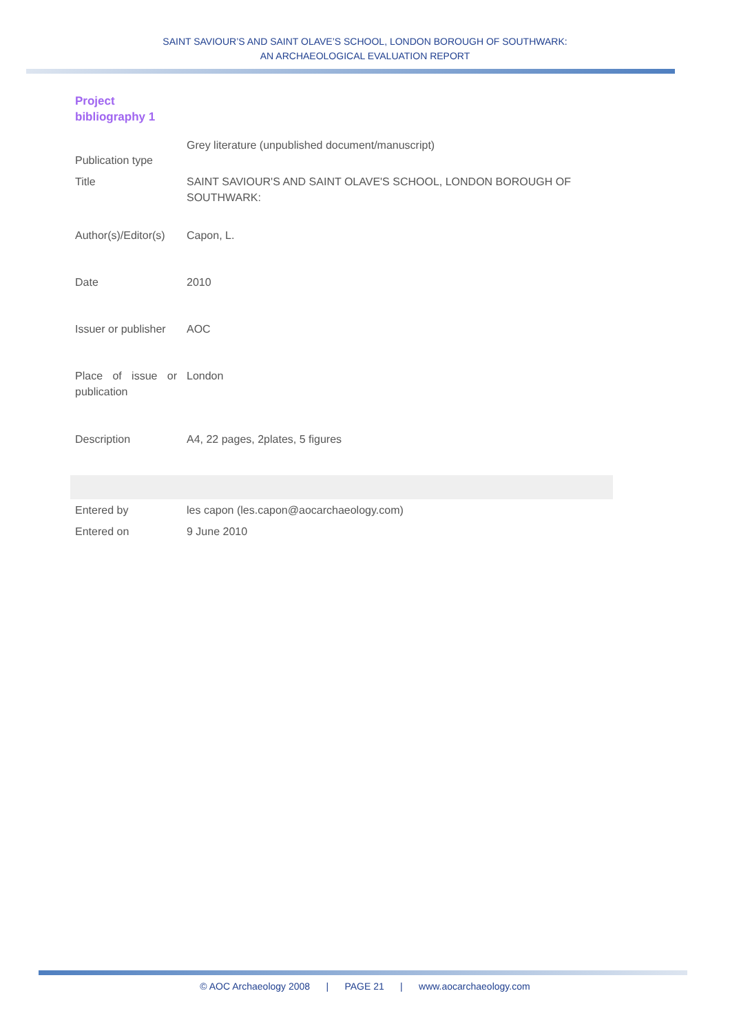SAINT SAVIOUR’S AND SAINT OLAVE’S SCHOOL, LONDON BOROUGH OF SOUTHWARK:
AN ARCHAEOLOGICAL EVALUATION REPORT
Project
bibliography 1
| Publication type | Grey literature (unpublished document/manuscript) |
| Title | SAINT SAVIOUR'S AND SAINT OLAVE'S SCHOOL, LONDON BOROUGH OF SOUTHWARK: |
| Author(s)/Editor(s) | Capon, L. |
| Date | 2010 |
| Issuer or publisher | AOC |
| Place of issue or publication | London |
| Description | A4, 22 pages, 2plates, 5 figures |
| Entered by | les capon (les.capon@aocarchaeology.com) |
| Entered on | 9 June 2010 |
© AOC Archaeology 2008 | PAGE 21 | www.aocarchaeology.com